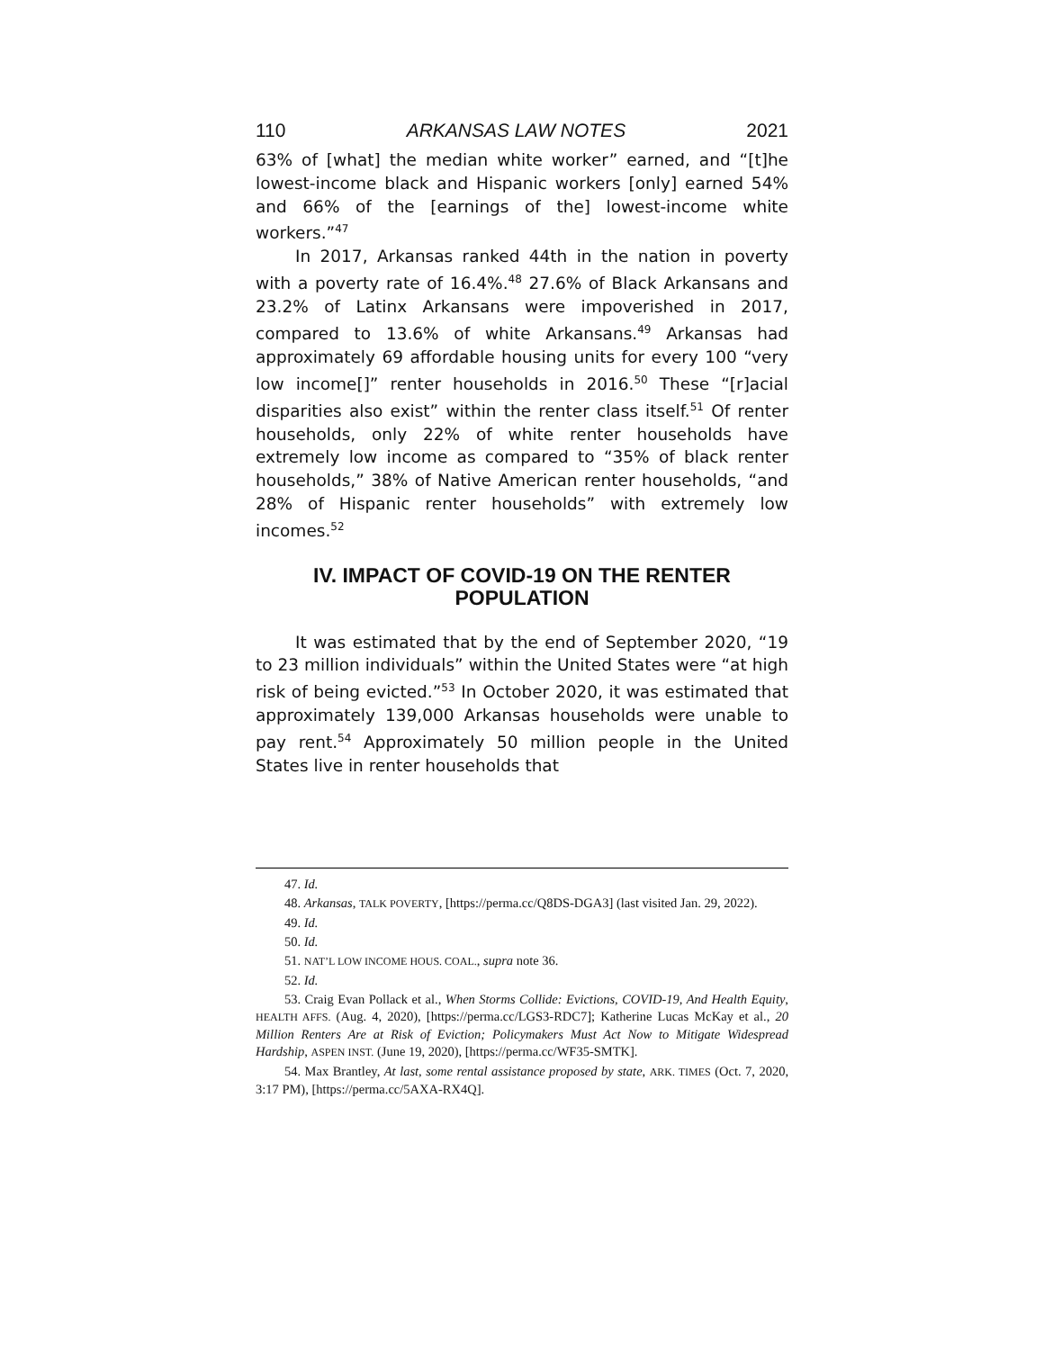110 ARKANSAS LAW NOTES 2021
63% of [what] the median white worker” earned, and “[t]he lowest-income black and Hispanic workers [only] earned 54% and 66% of the [earnings of the] lowest-income white workers.”<sup>47</sup>
In 2017, Arkansas ranked 44th in the nation in poverty with a poverty rate of 16.4%.<sup>48</sup> 27.6% of Black Arkansans and 23.2% of Latinx Arkansans were impoverished in 2017, compared to 13.6% of white Arkansans.<sup>49</sup> Arkansas had approximately 69 affordable housing units for every 100 “very low income[]” renter households in 2016.<sup>50</sup> These “[r]acial disparities also exist” within the renter class itself.<sup>51</sup> Of renter households, only 22% of white renter households have extremely low income as compared to “35% of black renter households,” 38% of Native American renter households, “and 28% of Hispanic renter households” with extremely low incomes.<sup>52</sup>
IV. IMPACT OF COVID-19 ON THE RENTER
POPULATION
It was estimated that by the end of September 2020, “19 to 23 million individuals” within the United States were “at high risk of being evicted.”<sup>53</sup> In October 2020, it was estimated that approximately 139,000 Arkansas households were unable to pay rent.<sup>54</sup> Approximately 50 million people in the United States live in renter households that
47. Id.
48. Arkansas, TALK POVERTY, [https://perma.cc/Q8DS-DGA3] (last visited Jan. 29, 2022).
49. Id.
50. Id.
51. NAT’L LOW INCOME HOUS. COAL., supra note 36.
52. Id.
53. Craig Evan Pollack et al., When Storms Collide: Evictions, COVID-19, And Health Equity, HEALTH AFFS. (Aug. 4, 2020), [https://perma.cc/LGS3-RDC7]; Katherine Lucas McKay et al., 20 Million Renters Are at Risk of Eviction; Policymakers Must Act Now to Mitigate Widespread Hardship, ASPEN INST. (June 19, 2020), [https://perma.cc/WF35-SMTK].
54. Max Brantley, At last, some rental assistance proposed by state, ARK. TIMES (Oct. 7, 2020, 3:17 PM), [https://perma.cc/5AXA-RX4Q].